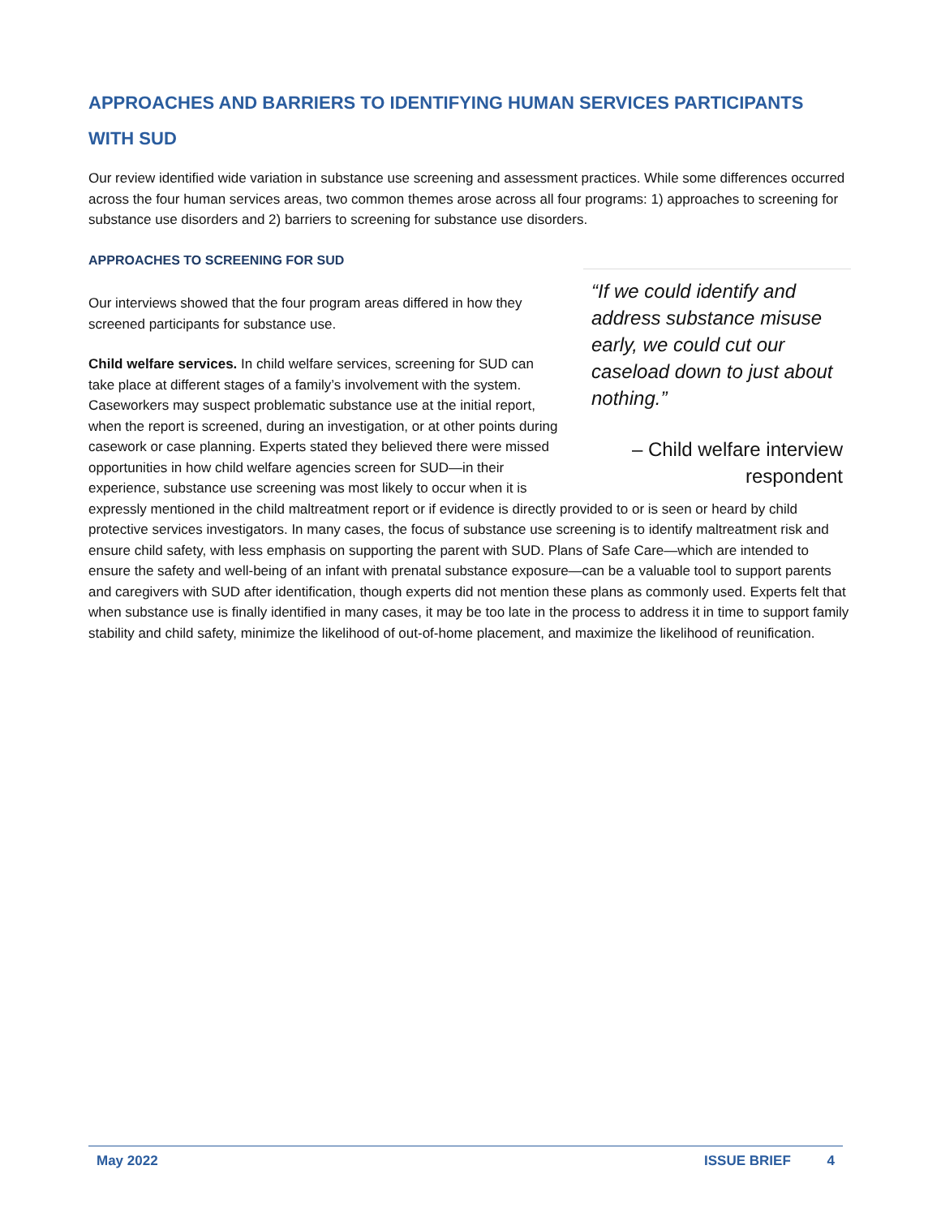APPROACHES AND BARRIERS TO IDENTIFYING HUMAN SERVICES PARTICIPANTS WITH SUD
Our review identified wide variation in substance use screening and assessment practices. While some differences occurred across the four human services areas, two common themes arose across all four programs: 1) approaches to screening for substance use disorders and 2) barriers to screening for substance use disorders.
APPROACHES TO SCREENING FOR SUD
“If we could identify and address substance misuse early, we could cut our caseload down to just about nothing.”
– Child welfare interview respondent
Our interviews showed that the four program areas differed in how they screened participants for substance use.
Child welfare services. In child welfare services, screening for SUD can take place at different stages of a family’s involvement with the system. Caseworkers may suspect problematic substance use at the initial report, when the report is screened, during an investigation, or at other points during casework or case planning. Experts stated they believed there were missed opportunities in how child welfare agencies screen for SUD—in their experience, substance use screening was most likely to occur when it is expressly mentioned in the child maltreatment report or if evidence is directly provided to or is seen or heard by child protective services investigators. In many cases, the focus of substance use screening is to identify maltreatment risk and ensure child safety, with less emphasis on supporting the parent with SUD. Plans of Safe Care—which are intended to ensure the safety and well-being of an infant with prenatal substance exposure—can be a valuable tool to support parents and caregivers with SUD after identification, though experts did not mention these plans as commonly used. Experts felt that when substance use is finally identified in many cases, it may be too late in the process to address it in time to support family stability and child safety, minimize the likelihood of out-of-home placement, and maximize the likelihood of reunification.
May 2022 ISSUE BRIEF 4